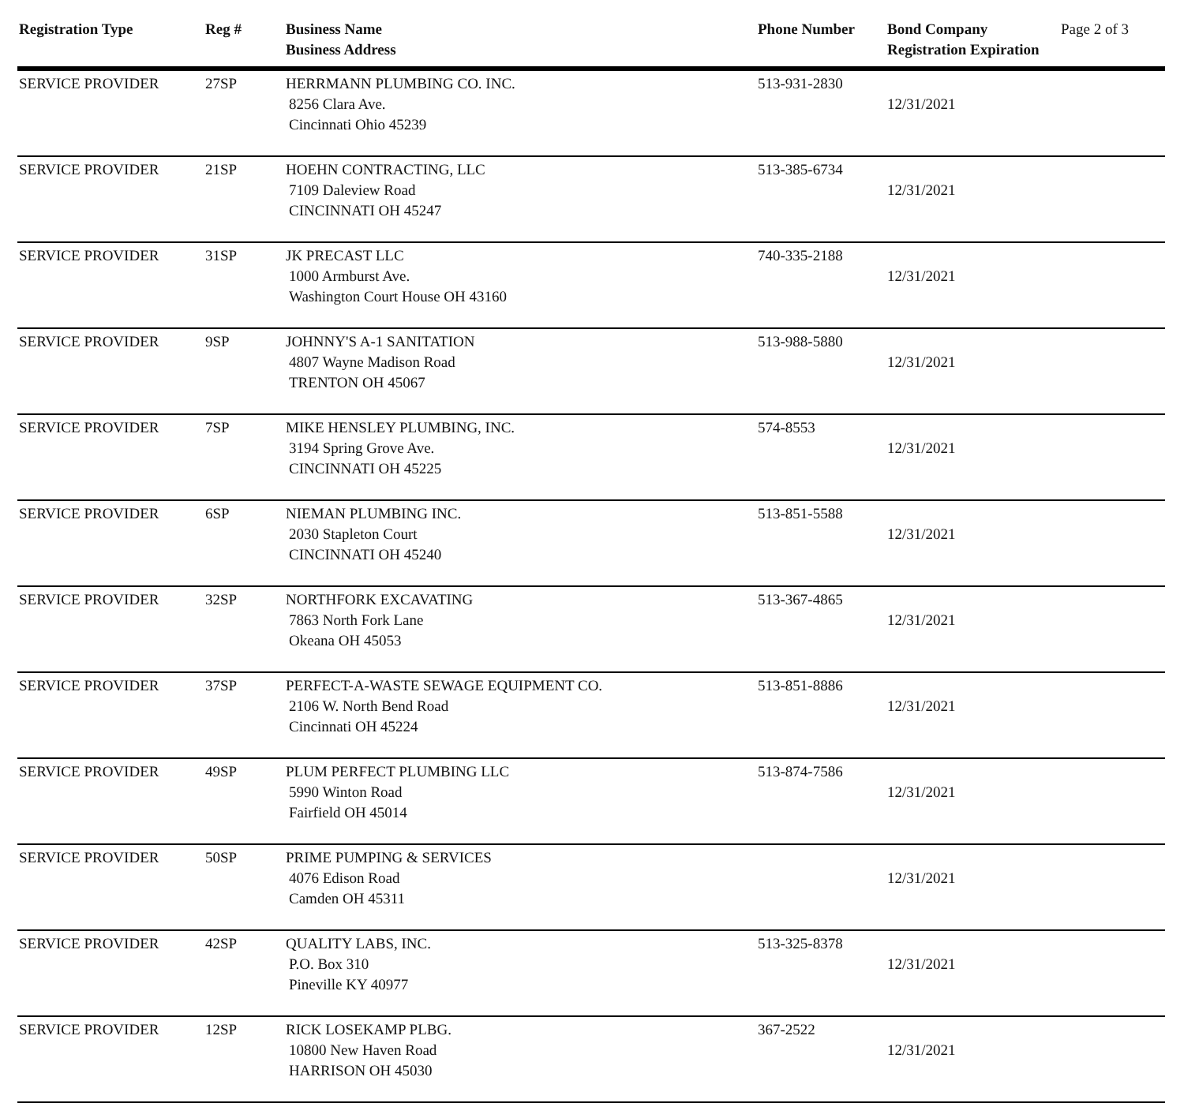| Registration Type | Reg # | Business Name Business Address | Phone Number | Bond Company Registration Expiration | Page 2 of 3 |
| --- | --- | --- | --- | --- | --- |
| SERVICE PROVIDER | 27SP | HERRMANN PLUMBING CO. INC. 8256 Clara Ave. Cincinnati Ohio 45239 | 513-931-2830 | 12/31/2021 | |
| SERVICE PROVIDER | 21SP | HOEHN CONTRACTING, LLC 7109 Daleview Road CINCINNATI OH 45247 | 513-385-6734 | 12/31/2021 | |
| SERVICE PROVIDER | 31SP | JK PRECAST LLC 1000 Armburst Ave. Washington Court House OH 43160 | 740-335-2188 | 12/31/2021 | |
| SERVICE PROVIDER | 9SP | JOHNNY'S A-1 SANITATION 4807 Wayne Madison Road TRENTON OH 45067 | 513-988-5880 | 12/31/2021 | |
| SERVICE PROVIDER | 7SP | MIKE HENSLEY PLUMBING, INC. 3194 Spring Grove Ave. CINCINNATI OH 45225 | 574-8553 | 12/31/2021 | |
| SERVICE PROVIDER | 6SP | NIEMAN PLUMBING INC. 2030 Stapleton Court CINCINNATI OH 45240 | 513-851-5588 | 12/31/2021 | |
| SERVICE PROVIDER | 32SP | NORTHFORK EXCAVATING 7863 North Fork Lane Okeana OH 45053 | 513-367-4865 | 12/31/2021 | |
| SERVICE PROVIDER | 37SP | PERFECT-A-WASTE SEWAGE EQUIPMENT CO. 2106 W. North Bend Road Cincinnati OH 45224 | 513-851-8886 | 12/31/2021 | |
| SERVICE PROVIDER | 49SP | PLUM PERFECT PLUMBING LLC 5990 Winton Road Fairfield OH 45014 | 513-874-7586 | 12/31/2021 | |
| SERVICE PROVIDER | 50SP | PRIME PUMPING & SERVICES 4076 Edison Road Camden OH 45311 | | 12/31/2021 | |
| SERVICE PROVIDER | 42SP | QUALITY LABS, INC. P.O. Box 310 Pineville KY 40977 | 513-325-8378 | 12/31/2021 | |
| SERVICE PROVIDER | 12SP | RICK LOSEKAMP PLBG. 10800 New Haven Road HARRISON OH 45030 | 367-2522 | 12/31/2021 | |